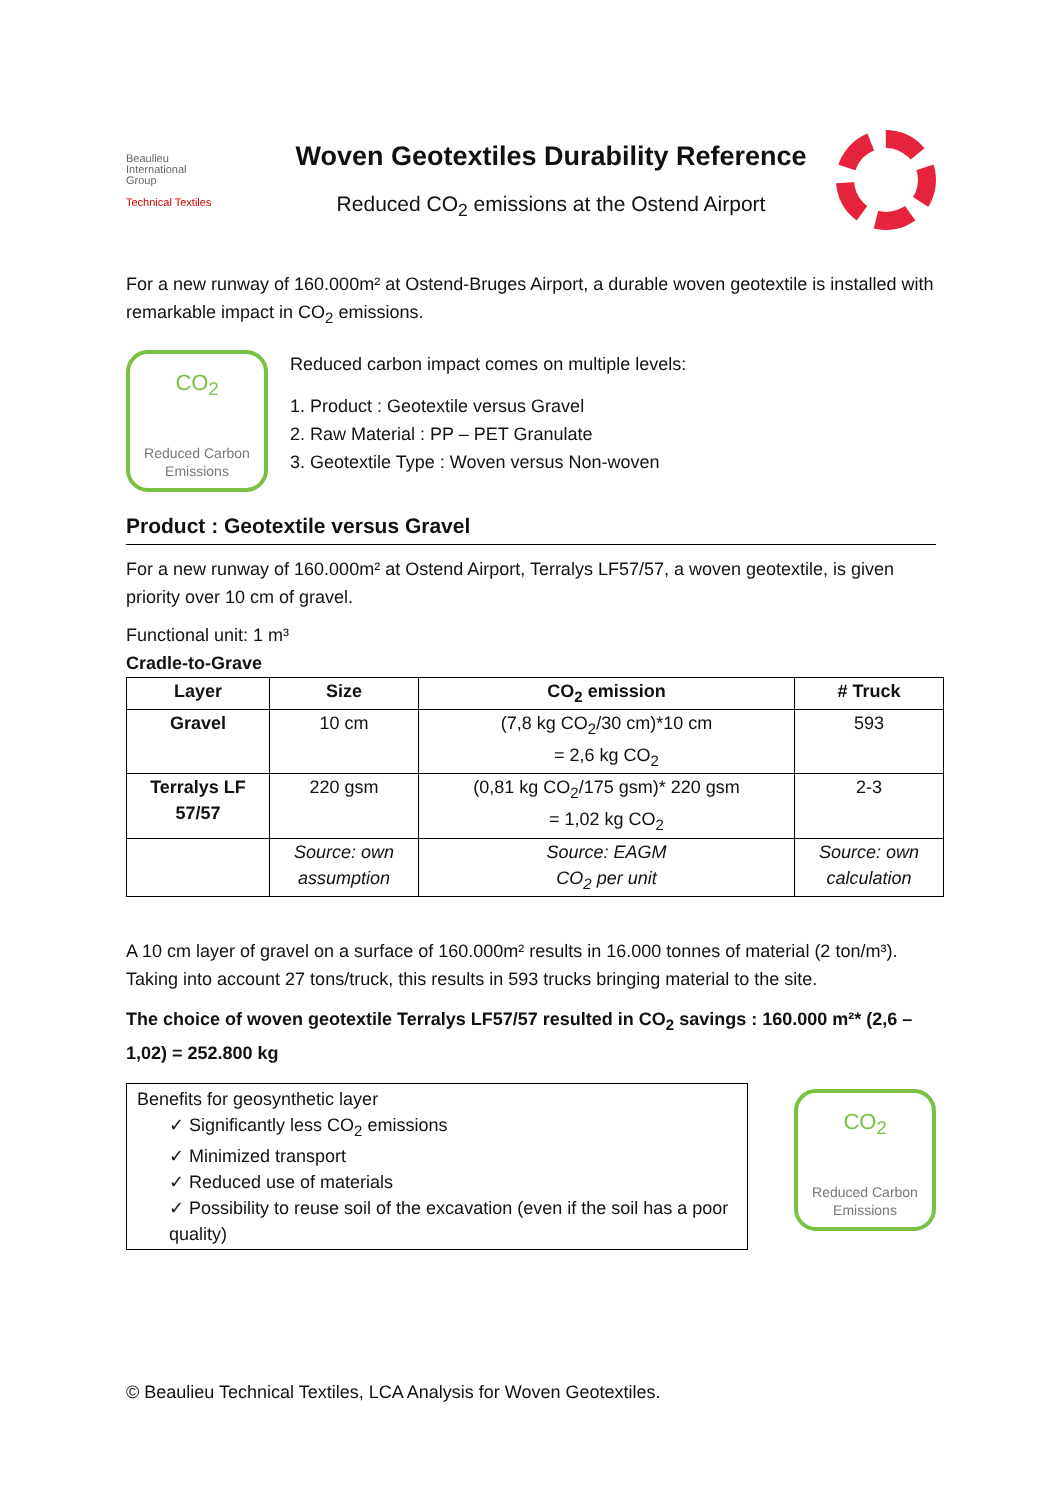Beaulieu
International
Group
Technical Textiles
Woven Geotextiles Durability Reference
Reduced CO<sub>2</sub> emissions at the Ostend Airport
For a new runway of 160.000m² at Ostend-Bruges Airport, a durable woven geotextile is installed with remarkable impact in CO<sub>2</sub> emissions.
CO<sub>2</sub>
Reduced Carbon
Emissions
Reduced carbon impact comes on multiple levels:
1. Product : Geotextile versus Gravel
2. Raw Material : PP – PET Granulate
3. Geotextile Type : Woven versus Non-woven
Product : Geotextile versus Gravel
For a new runway of 160.000m² at Ostend Airport, Terralys LF57/57, a woven geotextile, is given priority over 10 cm of gravel.
Functional unit: 1 m³
Cradle-to-Grave
| Layer | Size | CO<sub>2</sub> emission | # Truck |
| --- | --- | --- | --- |
| Gravel | 10 cm | (7,8 kg CO<sub>2</sub>/30 cm)*10 cm = 2,6 kg CO<sub>2</sub> | 593 |
| Terralys LF 57/57 | 220 gsm | (0,81 kg CO<sub>2</sub>/175 gsm)* 220 gsm = 1,02 kg CO<sub>2</sub> | 2-3 |
| | Source: own assumption | Source: EAGM CO<sub>2</sub> per unit | Source: own calculation |
A 10 cm layer of gravel on a surface of 160.000m² results in 16.000 tonnes of material (2 ton/m³). Taking into account 27 tons/truck, this results in 593 trucks bringing material to the site.
The choice of woven geotextile Terralys LF57/57 resulted in CO<sub>2</sub> savings : 160.000 m²* (2,6 – 1,02) = 252.800 kg
Benefits for geosynthetic layer
✓ Significantly less CO<sub>2</sub> emissions
✓ Minimized transport
✓ Reduced use of materials
✓ Possibility to reuse soil of the excavation (even if the soil has a poor quality)
CO<sub>2</sub>
Reduced Carbon
Emissions
© Beaulieu Technical Textiles, LCA Analysis for Woven Geotextiles.